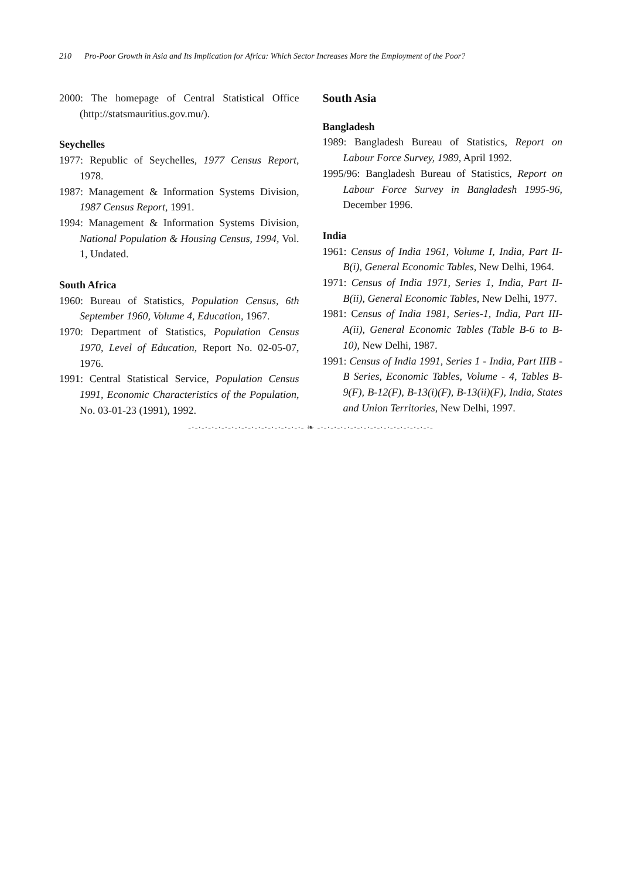210 Pro-Poor Growth in Asia and Its Implication for Africa: Which Sector Increases More the Employment of the Poor?
2000: The homepage of Central Statistical Office (http://statsmauritius.gov.mu/).
Seychelles
1977: Republic of Seychelles, 1977 Census Report, 1978.
1987: Management & Information Systems Division, 1987 Census Report, 1991.
1994: Management & Information Systems Division, National Population & Housing Census, 1994, Vol. 1, Undated.
South Africa
1960: Bureau of Statistics, Population Census, 6th September 1960, Volume 4, Education, 1967.
1970: Department of Statistics, Population Census 1970, Level of Education, Report No. 02-05-07, 1976.
1991: Central Statistical Service, Population Census 1991, Economic Characteristics of the Population, No. 03-01-23 (1991), 1992.
South Asia
Bangladesh
1989: Bangladesh Bureau of Statistics, Report on Labour Force Survey, 1989, April 1992.
1995/96: Bangladesh Bureau of Statistics, Report on Labour Force Survey in Bangladesh 1995-96, December 1996.
India
1961: Census of India 1961, Volume I, India, Part II-B(i), General Economic Tables, New Delhi, 1964.
1971: Census of India 1971, Series 1, India, Part II-B(ii), General Economic Tables, New Delhi, 1977.
1981: Census of India 1981, Series-1, India, Part III-A(ii), General Economic Tables (Table B-6 to B-10), New Delhi, 1987.
1991: Census of India 1991, Series 1 - India, Part IIIB - B Series, Economic Tables, Volume - 4, Tables B-9(F), B-12(F), B-13(i)(F), B-13(ii)(F), India, States and Union Territories, New Delhi, 1997.
-·-·-·-·-·-·-·-·-·-·-·-·-·-·-·-·-·- ❧ -·-·-·-·-·-·-·-·-·-·-·-·-·-·-·-·-·-